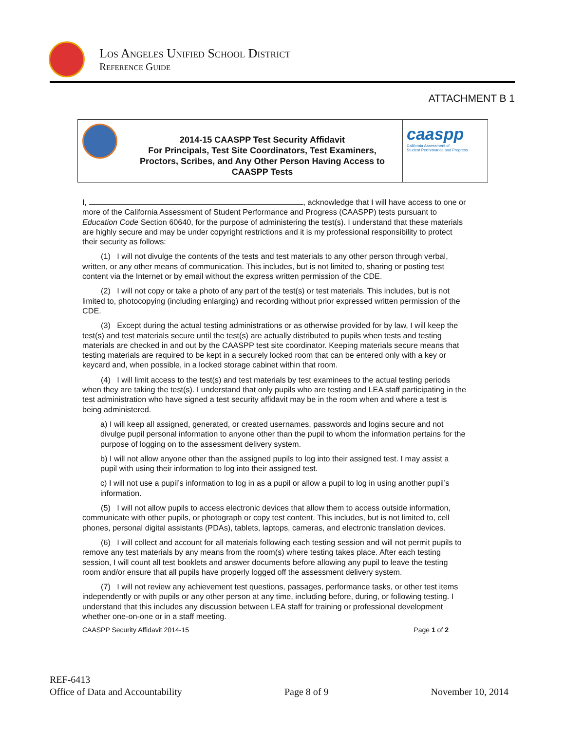Los Angeles Unified School District
Reference Guide
ATTACHMENT B 1
2014-15 CAASPP Test Security Affidavit
For Principals, Test Site Coordinators, Test Examiners,
Proctors, Scribes, and Any Other Person Having Access to
CAASPP Tests
caaspp
California Assessment of
Student Performance and Progress
I, , acknowledge that I will have access to one or more of the California Assessment of Student Performance and Progress (CAASPP) tests pursuant to Education Code Section 60640, for the purpose of administering the test(s). I understand that these materials are highly secure and may be under copyright restrictions and it is my professional responsibility to protect their security as follows:
(1) I will not divulge the contents of the tests and test materials to any other person through verbal, written, or any other means of communication. This includes, but is not limited to, sharing or posting test content via the Internet or by email without the express written permission of the CDE.
(2) I will not copy or take a photo of any part of the test(s) or test materials. This includes, but is not limited to, photocopying (including enlarging) and recording without prior expressed written permission of the CDE.
(3) Except during the actual testing administrations or as otherwise provided for by law, I will keep the test(s) and test materials secure until the test(s) are actually distributed to pupils when tests and testing materials are checked in and out by the CAASPP test site coordinator. Keeping materials secure means that testing materials are required to be kept in a securely locked room that can be entered only with a key or keycard and, when possible, in a locked storage cabinet within that room.
(4) I will limit access to the test(s) and test materials by test examinees to the actual testing periods when they are taking the test(s). I understand that only pupils who are testing and LEA staff participating in the test administration who have signed a test security affidavit may be in the room when and where a test is being administered.
a) I will keep all assigned, generated, or created usernames, passwords and logins secure and not divulge pupil personal information to anyone other than the pupil to whom the information pertains for the purpose of logging on to the assessment delivery system.
b) I will not allow anyone other than the assigned pupils to log into their assigned test. I may assist a pupil with using their information to log into their assigned test.
c) I will not use a pupil’s information to log in as a pupil or allow a pupil to log in using another pupil’s information.
(5) I will not allow pupils to access electronic devices that allow them to access outside information, communicate with other pupils, or photograph or copy test content. This includes, but is not limited to, cell phones, personal digital assistants (PDAs), tablets, laptops, cameras, and electronic translation devices.
(6) I will collect and account for all materials following each testing session and will not permit pupils to remove any test materials by any means from the room(s) where testing takes place. After each testing session, I will count all test booklets and answer documents before allowing any pupil to leave the testing room and/or ensure that all pupils have properly logged off the assessment delivery system.
(7) I will not review any achievement test questions, passages, performance tasks, or other test items independently or with pupils or any other person at any time, including before, during, or following testing. I understand that this includes any discussion between LEA staff for training or professional development whether one-on-one or in a staff meeting.
CAASPP Security Affidavit 2014-15 Page 1 of 2
REF-6413
Office of Data and Accountability Page 8 of 9 November 10, 2014